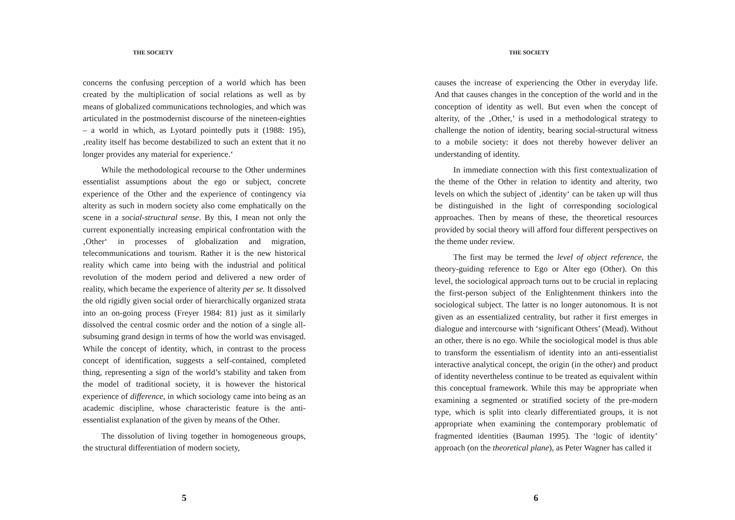THE SOCIETY
concerns the confusing perception of a world which has been created by the multiplication of social relations as well as by means of globalized communications technologies, and which was articulated in the postmodernist discourse of the nineteen-eighties – a world in which, as Lyotard pointedly puts it (1988: 195), ‚reality itself has become destabilized to such an extent that it no longer provides any material for experience.‘
While the methodological recourse to the Other undermines essentialist assumptions about the ego or subject, concrete experience of the Other and the experience of contingency via alterity as such in modern society also come emphatically on the scene in a social-structural sense. By this, I mean not only the current exponentially increasing empirical confrontation with the ‚Other‘ in processes of globalization and migration, telecommunications and tourism. Rather it is the new historical reality which came into being with the industrial and political revolution of the modern period and delivered a new order of reality, which became the experience of alterity per se. It dissolved the old rigidly given social order of hierarchically organized strata into an on-going process (Freyer 1984: 81) just as it similarly dissolved the central cosmic order and the notion of a single all-subsuming grand design in terms of how the world was envisaged. While the concept of identity, which, in contrast to the process concept of identification, suggests a self-contained, completed thing, representing a sign of the world’s stability and taken from the model of traditional society, it is however the historical experience of difference, in which sociology came into being as an academic discipline, whose characteristic feature is the anti-essentialist explanation of the given by means of the Other.
The dissolution of living together in homogeneous groups, the structural differentiation of modern society,
5
THE SOCIETY
causes the increase of experiencing the Other in everyday life. And that causes changes in the conception of the world and in the conception of identity as well. But even when the concept of alterity, of the ‚Other,’ is used in a methodological strategy to challenge the notion of identity, bearing social-structural witness to a mobile society: it does not thereby however deliver an understanding of identity.
In immediate connection with this first contextualization of the theme of the Other in relation to identity and alterity, two levels on which the subject of ‚identity‘ can be taken up will thus be distinguished in the light of corresponding sociological approaches. Then by means of these, the theoretical resources provided by social theory will afford four different perspectives on the theme under review.
The first may be termed the level of object reference, the theory-guiding reference to Ego or Alter ego (Other). On this level, the sociological approach turns out to be crucial in replacing the first-person subject of the Enlightenment thinkers into the sociological subject. The latter is no longer autonomous. It is not given as an essentialized centrality, but rather it first emerges in dialogue and intercourse with ‘significant Others’ (Mead). Without an other, there is no ego. While the sociological model is thus able to transform the essentialism of identity into an anti-essentialist interactive analytical concept, the origin (in the other) and product of identity nevertheless continue to be treated as equivalent within this conceptual framework. While this may be appropriate when examining a segmented or stratified society of the pre-modern type, which is split into clearly differentiated groups, it is not appropriate when examining the contemporary problematic of fragmented identities (Bauman 1995). The ‘logic of identity’ approach (on the theoretical plane), as Peter Wagner has called it
6